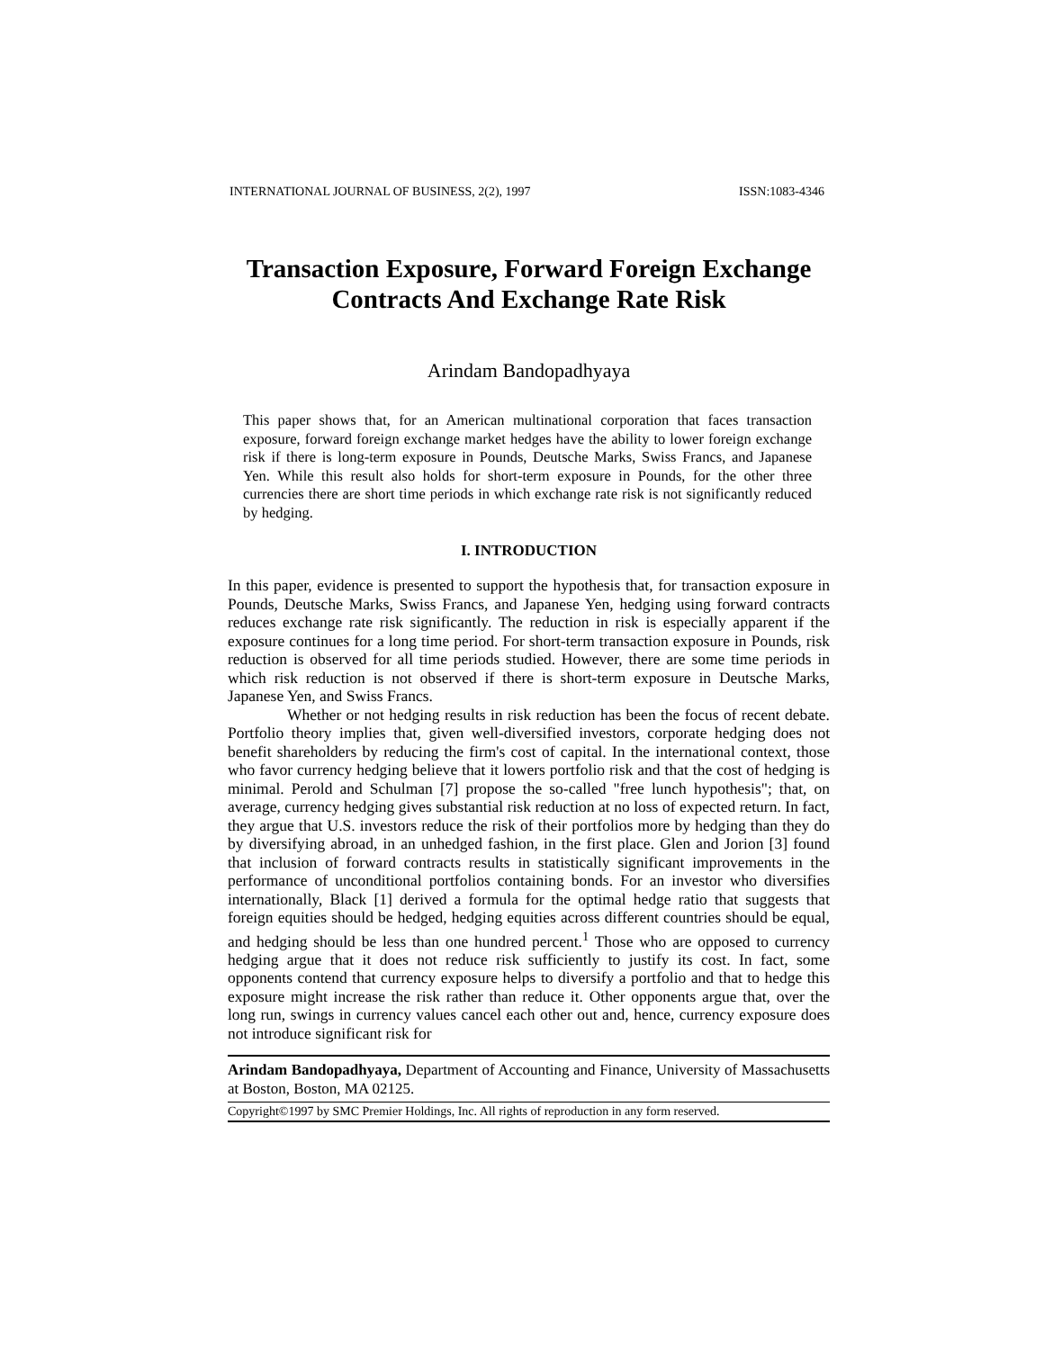INTERNATIONAL JOURNAL OF BUSINESS, 2(2), 1997 ISSN:1083-4346
Transaction Exposure, Forward Foreign Exchange
Contracts And Exchange Rate Risk
Arindam Bandopadhyaya
This paper shows that, for an American multinational corporation that faces transaction exposure, forward foreign exchange market hedges have the ability to lower foreign exchange risk if there is long-term exposure in Pounds, Deutsche Marks, Swiss Francs, and Japanese Yen. While this result also holds for short-term exposure in Pounds, for the other three currencies there are short time periods in which exchange rate risk is not significantly reduced by hedging.
I. INTRODUCTION
In this paper, evidence is presented to support the hypothesis that, for transaction exposure in Pounds, Deutsche Marks, Swiss Francs, and Japanese Yen, hedging using forward contracts reduces exchange rate risk significantly. The reduction in risk is especially apparent if the exposure continues for a long time period. For short-term transaction exposure in Pounds, risk reduction is observed for all time periods studied. However, there are some time periods in which risk reduction is not observed if there is short-term exposure in Deutsche Marks, Japanese Yen, and Swiss Francs.
Whether or not hedging results in risk reduction has been the focus of recent debate. Portfolio theory implies that, given well-diversified investors, corporate hedging does not benefit shareholders by reducing the firm's cost of capital. In the international context, those who favor currency hedging believe that it lowers portfolio risk and that the cost of hedging is minimal. Perold and Schulman [7] propose the so-called "free lunch hypothesis"; that, on average, currency hedging gives substantial risk reduction at no loss of expected return. In fact, they argue that U.S. investors reduce the risk of their portfolios more by hedging than they do by diversifying abroad, in an unhedged fashion, in the first place. Glen and Jorion [3] found that inclusion of forward contracts results in statistically significant improvements in the performance of unconditional portfolios containing bonds. For an investor who diversifies internationally, Black [1] derived a formula for the optimal hedge ratio that suggests that foreign equities should be hedged, hedging equities across different countries should be equal, and hedging should be less than one hundred percent.<sup>1</sup> Those who are opposed to currency hedging argue that it does not reduce risk sufficiently to justify its cost. In fact, some opponents contend that currency exposure helps to diversify a portfolio and that to hedge this exposure might increase the risk rather than reduce it. Other opponents argue that, over the long run, swings in currency values cancel each other out and, hence, currency exposure does not introduce significant risk for
Arindam Bandopadhyaya, Department of Accounting and Finance, University of Massachusetts at Boston, Boston, MA 02125.
Copyright©1997 by SMC Premier Holdings, Inc. All rights of reproduction in any form reserved.